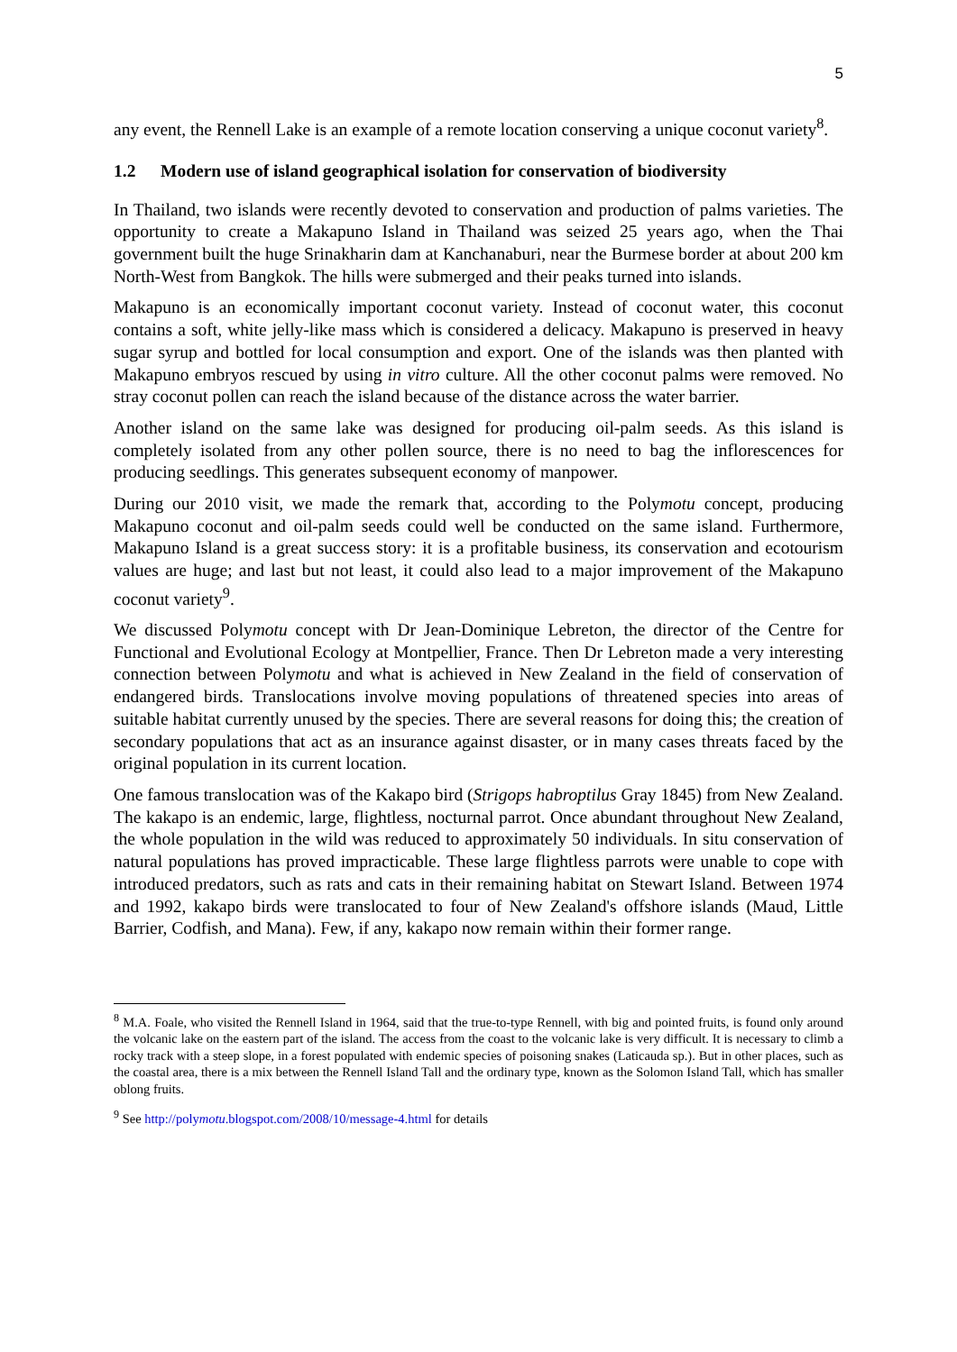5
any event, the Rennell Lake is an example of a remote location conserving a unique coconut variety<sup>8</sup>.
1.2 Modern use of island geographical isolation for conservation of biodiversity
In Thailand, two islands were recently devoted to conservation and production of palms varieties. The opportunity to create a Makapuno Island in Thailand was seized 25 years ago, when the Thai government built the huge Srinakharin dam at Kanchanaburi, near the Burmese border at about 200 km North-West from Bangkok. The hills were submerged and their peaks turned into islands.
Makapuno is an economically important coconut variety. Instead of coconut water, this coconut contains a soft, white jelly-like mass which is considered a delicacy. Makapuno is preserved in heavy sugar syrup and bottled for local consumption and export. One of the islands was then planted with Makapuno embryos rescued by using in vitro culture. All the other coconut palms were removed. No stray coconut pollen can reach the island because of the distance across the water barrier.
Another island on the same lake was designed for producing oil-palm seeds. As this island is completely isolated from any other pollen source, there is no need to bag the inflorescences for producing seedlings. This generates subsequent economy of manpower.
During our 2010 visit, we made the remark that, according to the Polymotu concept, producing Makapuno coconut and oil-palm seeds could well be conducted on the same island. Furthermore, Makapuno Island is a great success story: it is a profitable business, its conservation and ecotourism values are huge; and last but not least, it could also lead to a major improvement of the Makapuno coconut variety<sup>9</sup>.
We discussed Polymotu concept with Dr Jean-Dominique Lebreton, the director of the Centre for Functional and Evolutional Ecology at Montpellier, France. Then Dr Lebreton made a very interesting connection between Polymotu and what is achieved in New Zealand in the field of conservation of endangered birds. Translocations involve moving populations of threatened species into areas of suitable habitat currently unused by the species. There are several reasons for doing this; the creation of secondary populations that act as an insurance against disaster, or in many cases threats faced by the original population in its current location.
One famous translocation was of the Kakapo bird (Strigops habroptilus Gray 1845) from New Zealand. The kakapo is an endemic, large, flightless, nocturnal parrot. Once abundant throughout New Zealand, the whole population in the wild was reduced to approximately 50 individuals. In situ conservation of natural populations has proved impracticable. These large flightless parrots were unable to cope with introduced predators, such as rats and cats in their remaining habitat on Stewart Island. Between 1974 and 1992, kakapo birds were translocated to four of New Zealand's offshore islands (Maud, Little Barrier, Codfish, and Mana). Few, if any, kakapo now remain within their former range.
<sup>8</sup> M.A. Foale, who visited the Rennell Island in 1964, said that the true-to-type Rennell, with big and pointed fruits, is found only around the volcanic lake on the eastern part of the island. The access from the coast to the volcanic lake is very difficult. It is necessary to climb a rocky track with a steep slope, in a forest populated with endemic species of poisoning snakes (Laticauda sp.). But in other places, such as the coastal area, there is a mix between the Rennell Island Tall and the ordinary type, known as the Solomon Island Tall, which has smaller oblong fruits.
<sup>9</sup> See http://polymotu.blogspot.com/2008/10/message-4.html for details